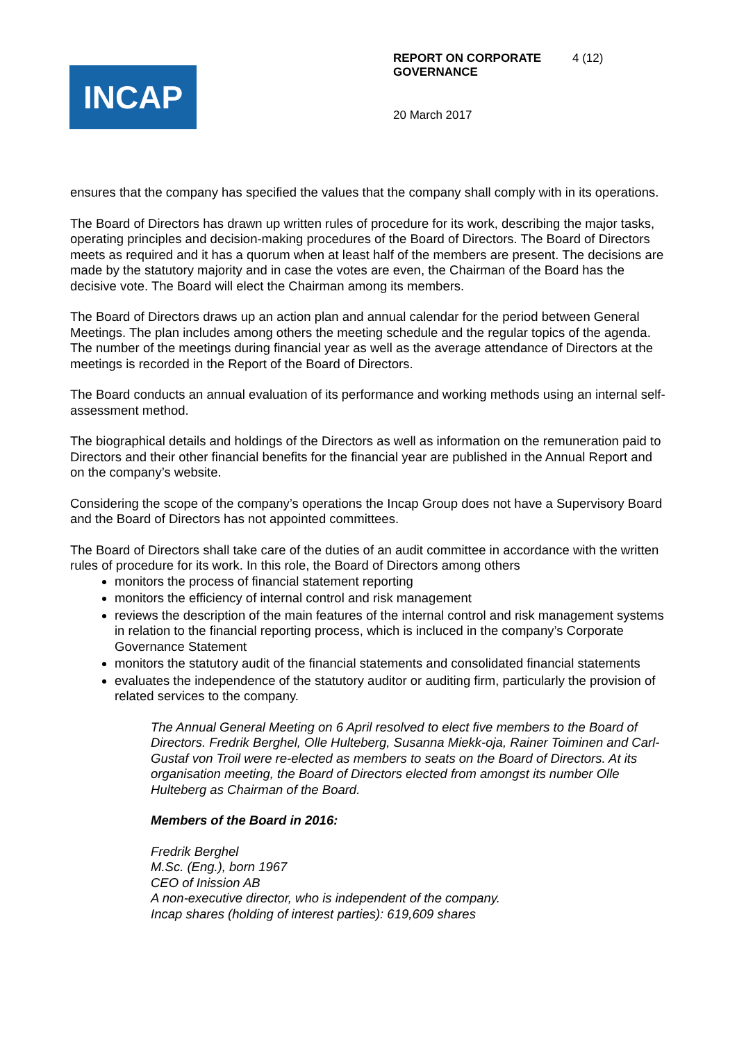INCAP
REPORT ON CORPORATE GOVERNANCE 4 (12)
20 March 2017
ensures that the company has specified the values that the company shall comply with in its operations.
The Board of Directors has drawn up written rules of procedure for its work, describing the major tasks, operating principles and decision-making procedures of the Board of Directors. The Board of Directors meets as required and it has a quorum when at least half of the members are present. The decisions are made by the statutory majority and in case the votes are even, the Chairman of the Board has the decisive vote. The Board will elect the Chairman among its members.
The Board of Directors draws up an action plan and annual calendar for the period between General Meetings. The plan includes among others the meeting schedule and the regular topics of the agenda. The number of the meetings during financial year as well as the average attendance of Directors at the meetings is recorded in the Report of the Board of Directors.
The Board conducts an annual evaluation of its performance and working methods using an internal self-assessment method.
The biographical details and holdings of the Directors as well as information on the remuneration paid to Directors and their other financial benefits for the financial year are published in the Annual Report and on the company’s website.
Considering the scope of the company’s operations the Incap Group does not have a Supervisory Board and the Board of Directors has not appointed committees.
The Board of Directors shall take care of the duties of an audit committee in accordance with the written rules of procedure for its work. In this role, the Board of Directors among others
monitors the process of financial statement reporting
monitors the efficiency of internal control and risk management
reviews the description of the main features of the internal control and risk management systems in relation to the financial reporting process, which is incluced in the company’s Corporate Governance Statement
monitors the statutory audit of the financial statements and consolidated financial statements
evaluates the independence of the statutory auditor or auditing firm, particularly the provision of related services to the company.
The Annual General Meeting on 6 April resolved to elect five members to the Board of Directors. Fredrik Berghel, Olle Hulteberg, Susanna Miekk-oja, Rainer Toiminen and Carl-Gustaf von Troil were re-elected as members to seats on the Board of Directors. At its organisation meeting, the Board of Directors elected from amongst its number Olle Hulteberg as Chairman of the Board.
Members of the Board in 2016:
Fredrik Berghel
M.Sc. (Eng.), born 1967
CEO of Inission AB
A non-executive director, who is independent of the company.
Incap shares (holding of interest parties): 619,609 shares